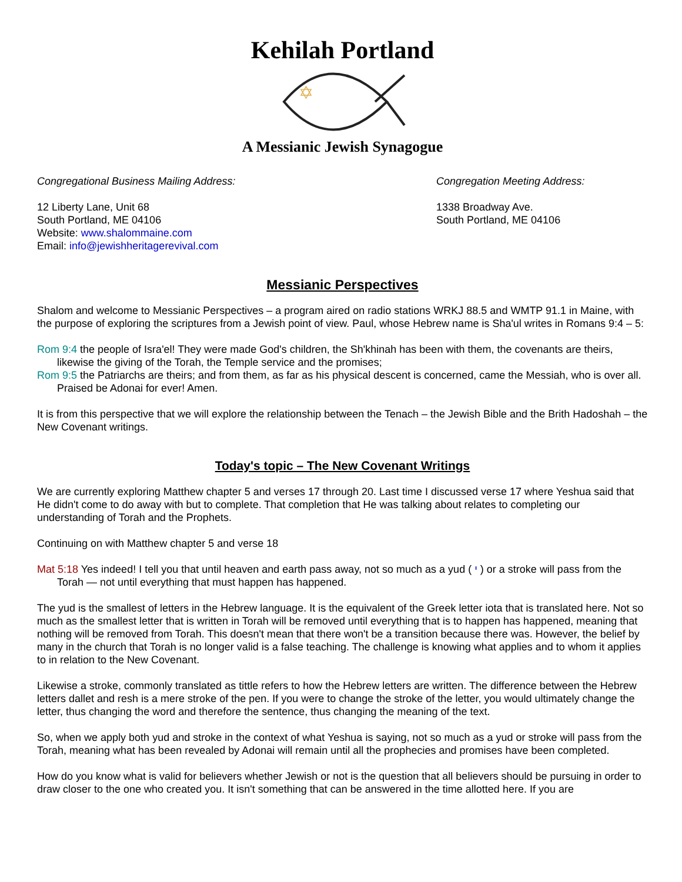Kehilah Portland
✡
A Messianic Jewish Synagogue
Congregational Business Mailing Address:
12 Liberty Lane, Unit 68
South Portland, ME 04106
Website: www.shalommaine.com
Email: info@jewishheritagerevival.com
Congregation Meeting Address:
1338 Broadway Ave.
South Portland, ME 04106
Messianic Perspectives
Shalom and welcome to Messianic Perspectives – a program aired on radio stations WRKJ 88.5 and WMTP 91.1 in Maine, with the purpose of exploring the scriptures from a Jewish point of view. Paul, whose Hebrew name is Sha'ul writes in Romans 9:4 – 5:
Rom 9:4 the people of Isra'el! They were made God's children, the Sh'khinah has been with them, the covenants are theirs, likewise the giving of the Torah, the Temple service and the promises;
Rom 9:5 the Patriarchs are theirs; and from them, as far as his physical descent is concerned, came the Messiah, who is over all. Praised be Adonai for ever! Amen.
It is from this perspective that we will explore the relationship between the Tenach – the Jewish Bible and the Brith Hadoshah – the New Covenant writings.
Today's topic – The New Covenant Writings
We are currently exploring Matthew chapter 5 and verses 17 through 20. Last time I discussed verse 17 where Yeshua said that He didn't come to do away with but to complete. That completion that He was talking about relates to completing our understanding of Torah and the Prophets.
Continuing on with Matthew chapter 5 and verse 18
Mat 5:18 Yes indeed! I tell you that until heaven and earth pass away, not so much as a yud ( י ) or a stroke will pass from the Torah — not until everything that must happen has happened.
The yud is the smallest of letters in the Hebrew language. It is the equivalent of the Greek letter iota that is translated here. Not so much as the smallest letter that is written in Torah will be removed until everything that is to happen has happened, meaning that nothing will be removed from Torah. This doesn't mean that there won't be a transition because there was. However, the belief by many in the church that Torah is no longer valid is a false teaching. The challenge is knowing what applies and to whom it applies to in relation to the New Covenant.
Likewise a stroke, commonly translated as tittle refers to how the Hebrew letters are written. The difference between the Hebrew letters dallet and resh is a mere stroke of the pen. If you were to change the stroke of the letter, you would ultimately change the letter, thus changing the word and therefore the sentence, thus changing the meaning of the text.
So, when we apply both yud and stroke in the context of what Yeshua is saying, not so much as a yud or stroke will pass from the Torah, meaning what has been revealed by Adonai will remain until all the prophecies and promises have been completed.
How do you know what is valid for believers whether Jewish or not is the question that all believers should be pursuing in order to draw closer to the one who created you. It isn't something that can be answered in the time allotted here. If you are